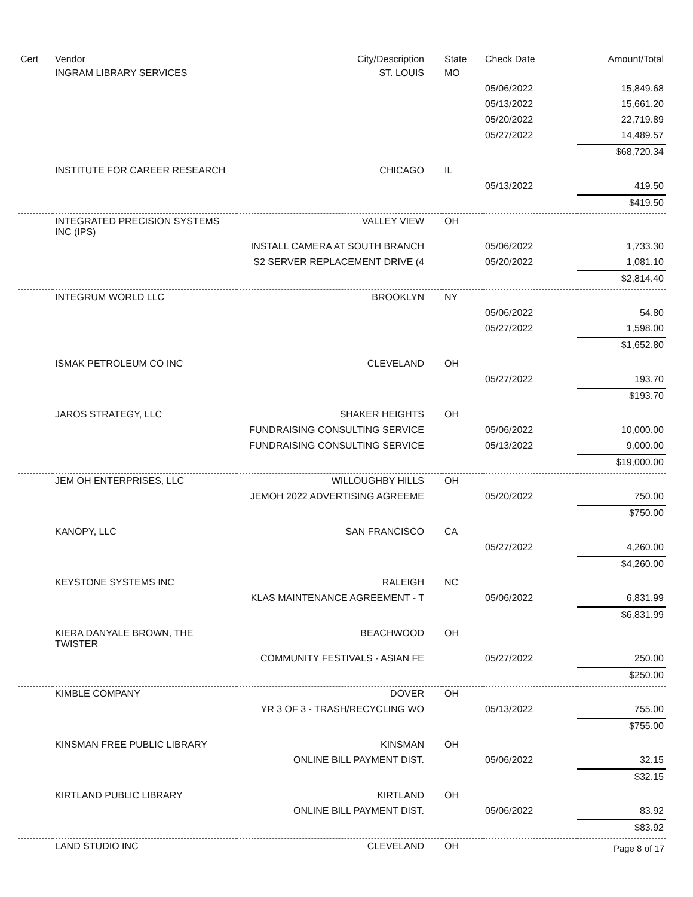| Cert | Vendor | City/Description | State | Check Date | Amount/Total |
| --- | --- | --- | --- | --- | --- |
| | INGRAM LIBRARY SERVICES | ST. LOUIS | MO | | |
| | | | | 05/06/2022 | 15,849.68 |
| | | | | 05/13/2022 | 15,661.20 |
| | | | | 05/20/2022 | 22,719.89 |
| | | | | 05/27/2022 | 14,489.57 |
| | | | | | $68,720.34 |
| | INSTITUTE FOR CAREER RESEARCH | CHICAGO | IL | | |
| | | | | 05/13/2022 | 419.50 |
| | | | | | $419.50 |
| | INTEGRATED PRECISION SYSTEMS INC (IPS) | VALLEY VIEW | OH | | |
| | | INSTALL CAMERA AT SOUTH BRANCH | | 05/06/2022 | 1,733.30 |
| | | S2 SERVER REPLACEMENT DRIVE (4 | | 05/20/2022 | 1,081.10 |
| | | | | | $2,814.40 |
| | INTEGRUM WORLD LLC | BROOKLYN | NY | | |
| | | | | 05/06/2022 | 54.80 |
| | | | | 05/27/2022 | 1,598.00 |
| | | | | | $1,652.80 |
| | ISMAK PETROLEUM CO INC | CLEVELAND | OH | | |
| | | | | 05/27/2022 | 193.70 |
| | | | | | $193.70 |
| | JAROS STRATEGY, LLC | SHAKER HEIGHTS | OH | | |
| | | FUNDRAISING CONSULTING SERVICE | | 05/06/2022 | 10,000.00 |
| | | FUNDRAISING CONSULTING SERVICE | | 05/13/2022 | 9,000.00 |
| | | | | | $19,000.00 |
| | JEM OH ENTERPRISES, LLC | WILLOUGHBY HILLS | OH | | |
| | | JEMOH 2022 ADVERTISING AGREEME | | 05/20/2022 | 750.00 |
| | | | | | $750.00 |
| | KANOPY, LLC | SAN FRANCISCO | CA | | |
| | | | | 05/27/2022 | 4,260.00 |
| | | | | | $4,260.00 |
| | KEYSTONE SYSTEMS INC | RALEIGH | NC | | |
| | | KLAS MAINTENANCE AGREEMENT - T | | 05/06/2022 | 6,831.99 |
| | | | | | $6,831.99 |
| | KIERA DANYALE BROWN, THE TWISTER | BEACHWOOD | OH | | |
| | | COMMUNITY FESTIVALS - ASIAN FE | | 05/27/2022 | 250.00 |
| | | | | | $250.00 |
| | KIMBLE COMPANY | DOVER | OH | | |
| | | YR 3 OF 3 - TRASH/RECYCLING WO | | 05/13/2022 | 755.00 |
| | | | | | $755.00 |
| | KINSMAN FREE PUBLIC LIBRARY | KINSMAN | OH | | |
| | | ONLINE BILL PAYMENT DIST. | | 05/06/2022 | 32.15 |
| | | | | | $32.15 |
| | KIRTLAND PUBLIC LIBRARY | KIRTLAND | OH | | |
| | | ONLINE BILL PAYMENT DIST. | | 05/06/2022 | 83.92 |
| | | | | | $83.92 |
| | LAND STUDIO INC | CLEVELAND | OH | | |
Page 8 of 17